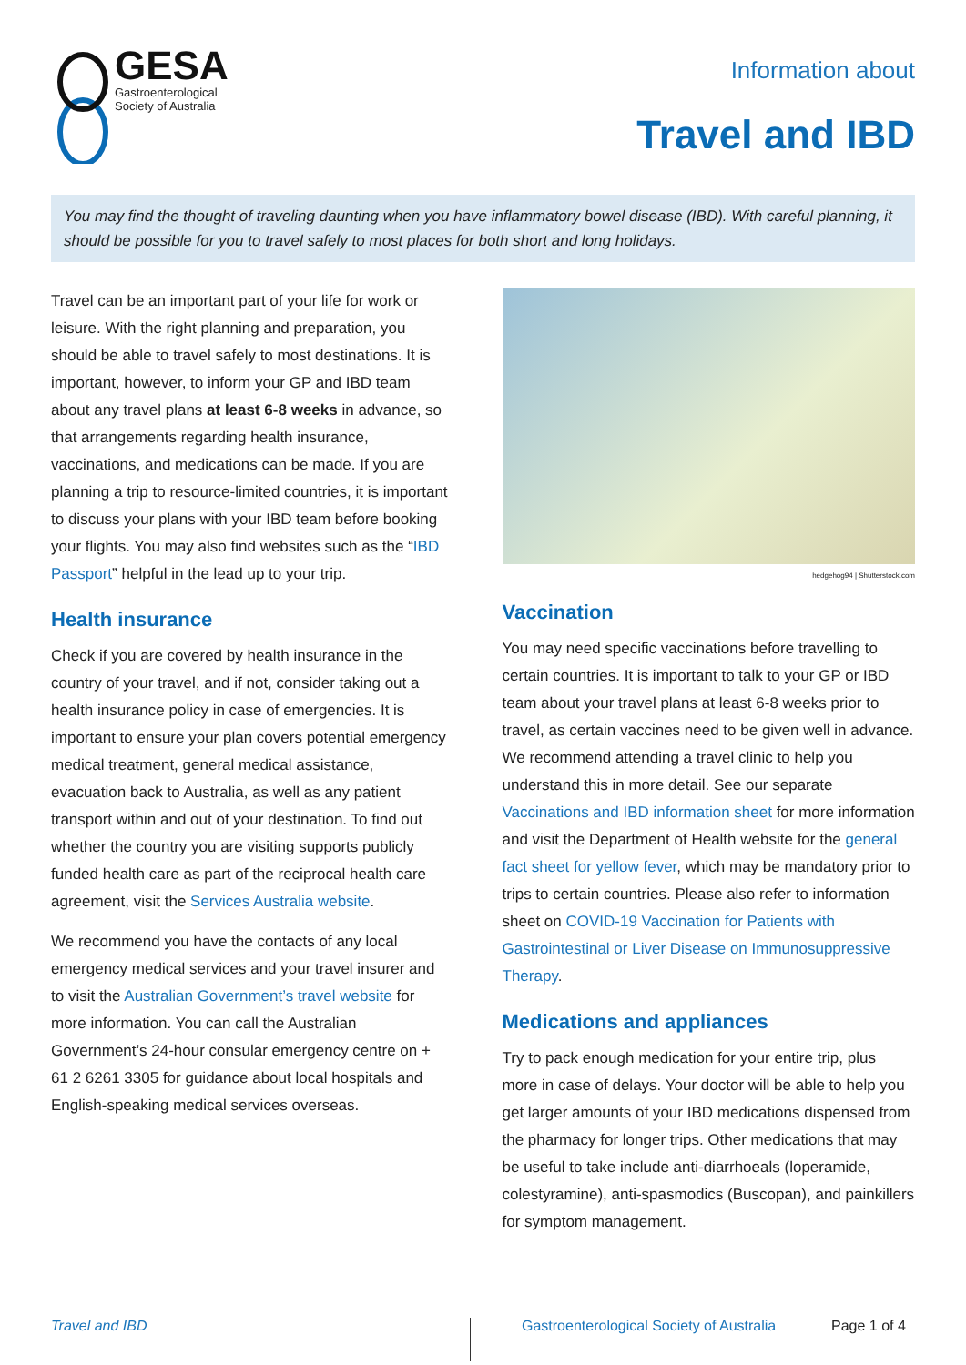GESA
Gastroenterological
Society of Australia
Information about
Travel and IBD
You may find the thought of traveling daunting when you have inflammatory bowel disease (IBD). With careful planning, it should be possible for you to travel safely to most places for both short and long holidays.
Travel can be an important part of your life for work or leisure. With the right planning and preparation, you should be able to travel safely to most destinations. It is important, however, to inform your GP and IBD team about any travel plans at least 6-8 weeks in advance, so that arrangements regarding health insurance, vaccinations, and medications can be made. If you are planning a trip to resource-limited countries, it is important to discuss your plans with your IBD team before booking your flights. You may also find websites such as the “IBD Passport” helpful in the lead up to your trip.
Health insurance
Check if you are covered by health insurance in the country of your travel, and if not, consider taking out a health insurance policy in case of emergencies. It is important to ensure your plan covers potential emergency medical treatment, general medical assistance, evacuation back to Australia, as well as any patient transport within and out of your destination. To find out whether the country you are visiting supports publicly funded health care as part of the reciprocal health care agreement, visit the Services Australia website.
We recommend you have the contacts of any local emergency medical services and your travel insurer and to visit the Australian Government’s travel website for more information. You can call the Australian Government’s 24-hour consular emergency centre on + 61 2 6261 3305 for guidance about local hospitals and English-speaking medical services overseas.
hedgehog94 | Shutterstock.com
Vaccination
You may need specific vaccinations before travelling to certain countries. It is important to talk to your GP or IBD team about your travel plans at least 6-8 weeks prior to travel, as certain vaccines need to be given well in advance. We recommend attending a travel clinic to help you understand this in more detail. See our separate Vaccinations and IBD information sheet for more information and visit the Department of Health website for the general fact sheet for yellow fever, which may be mandatory prior to trips to certain countries. Please also refer to information sheet on COVID-19 Vaccination for Patients with Gastrointestinal or Liver Disease on Immunosuppressive Therapy.
Medications and appliances
Try to pack enough medication for your entire trip, plus more in case of delays. Your doctor will be able to help you get larger amounts of your IBD medications dispensed from the pharmacy for longer trips. Other medications that may be useful to take include anti-diarrhoeals (loperamide, colestyramine), anti-spasmodics (Buscopan), and painkillers for symptom management.
Travel and IBD
Gastroenterological Society of Australia
Page 1 of 4